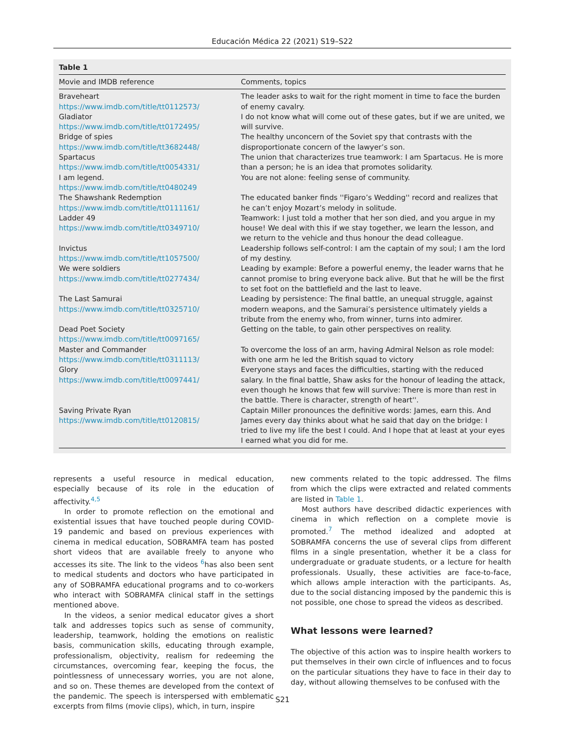Educación Médica 22 (2021) S19–S22
Table 1
| Movie and IMDB reference | Comments, topics |
| --- | --- |
| Braveheart https://www.imdb.com/title/tt0112573/ | The leader asks to wait for the right moment in time to face the burden of enemy cavalry. |
| Gladiator https://www.imdb.com/title/tt0172495/ | I do not know what will come out of these gates, but if we are united, we will survive. |
| Bridge of spies https://www.imdb.com/title/tt3682448/ | The healthy unconcern of the Soviet spy that contrasts with the disproportionate concern of the lawyer’s son. |
| Spartacus https://www.imdb.com/title/tt0054331/ | The union that characterizes true teamwork: I am Spartacus. He is more than a person; he is an idea that promotes solidarity. |
| I am legend. https://www.imdb.com/title/tt0480249 | You are not alone: feeling sense of community. |
| The Shawshank Redemption https://www.imdb.com/title/tt0111161/ | The educated banker finds ''Figaro’s Wedding'' record and realizes that he can’t enjoy Mozart’s melody in solitude. |
| Ladder 49 https://www.imdb.com/title/tt0349710/ | Teamwork: I just told a mother that her son died, and you argue in my house! We deal with this if we stay together, we learn the lesson, and we return to the vehicle and thus honour the dead colleague. |
| Invictus https://www.imdb.com/title/tt1057500/ | Leadership follows self-control: I am the captain of my soul; I am the lord of my destiny. |
| We were soldiers https://www.imdb.com/title/tt0277434/ | Leading by example: Before a powerful enemy, the leader warns that he cannot promise to bring everyone back alive. But that he will be the first to set foot on the battlefield and the last to leave. |
| The Last Samurai https://www.imdb.com/title/tt0325710/ | Leading by persistence: The final battle, an unequal struggle, against modern weapons, and the Samurai’s persistence ultimately yields a tribute from the enemy who, from winner, turns into admirer. |
| Dead Poet Society https://www.imdb.com/title/tt0097165/ | Getting on the table, to gain other perspectives on reality. |
| Master and Commander https://www.imdb.com/title/tt0311113/ | To overcome the loss of an arm, having Admiral Nelson as role model: with one arm he led the British squad to victory |
| Glory https://www.imdb.com/title/tt0097441/ | Everyone stays and faces the difficulties, starting with the reduced salary. In the final battle, Shaw asks for the honour of leading the attack, even though he knows that few will survive: There is more than rest in the battle. There is character, strength of heart''. |
| Saving Private Ryan https://www.imdb.com/title/tt0120815/ | Captain Miller pronounces the definitive words: James, earn this. And James every day thinks about what he said that day on the bridge: I tried to live my life the best I could. And I hope that at least at your eyes I earned what you did for me. |
represents a useful resource in medical education, especially because of its role in the education of affectivity.<sup>4,5</sup>
In order to promote reflection on the emotional and existential issues that have touched people during COVID-19 pandemic and based on previous experiences with cinema in medical education, SOBRAMFA team has posted short videos that are available freely to anyone who accesses its site. The link to the videos <sup>6</sup>has also been sent to medical students and doctors who have participated in any of SOBRAMFA educational programs and to co-workers who interact with SOBRAMFA clinical staff in the settings mentioned above.
In the videos, a senior medical educator gives a short talk and addresses topics such as sense of community, leadership, teamwork, holding the emotions on realistic basis, communication skills, educating through example, professionalism, objectivity, realism for redeeming the circumstances, overcoming fear, keeping the focus, the pointlessness of unnecessary worries, you are not alone, and so on. These themes are developed from the context of the pandemic. The speech is interspersed with emblematic excerpts from films (movie clips), which, in turn, inspire
new comments related to the topic addressed. The films from which the clips were extracted and related comments are listed in Table 1.
Most authors have described didactic experiences with cinema in which reflection on a complete movie is promoted.<sup>7</sup> The method idealized and adopted at SOBRAMFA concerns the use of several clips from different films in a single presentation, whether it be a class for undergraduate or graduate students, or a lecture for health professionals. Usually, these activities are face-to-face, which allows ample interaction with the participants. As, due to the social distancing imposed by the pandemic this is not possible, one chose to spread the videos as described.
What lessons were learned?
The objective of this action was to inspire health workers to put themselves in their own circle of influences and to focus on the particular situations they have to face in their day to day, without allowing themselves to be confused with the
S21